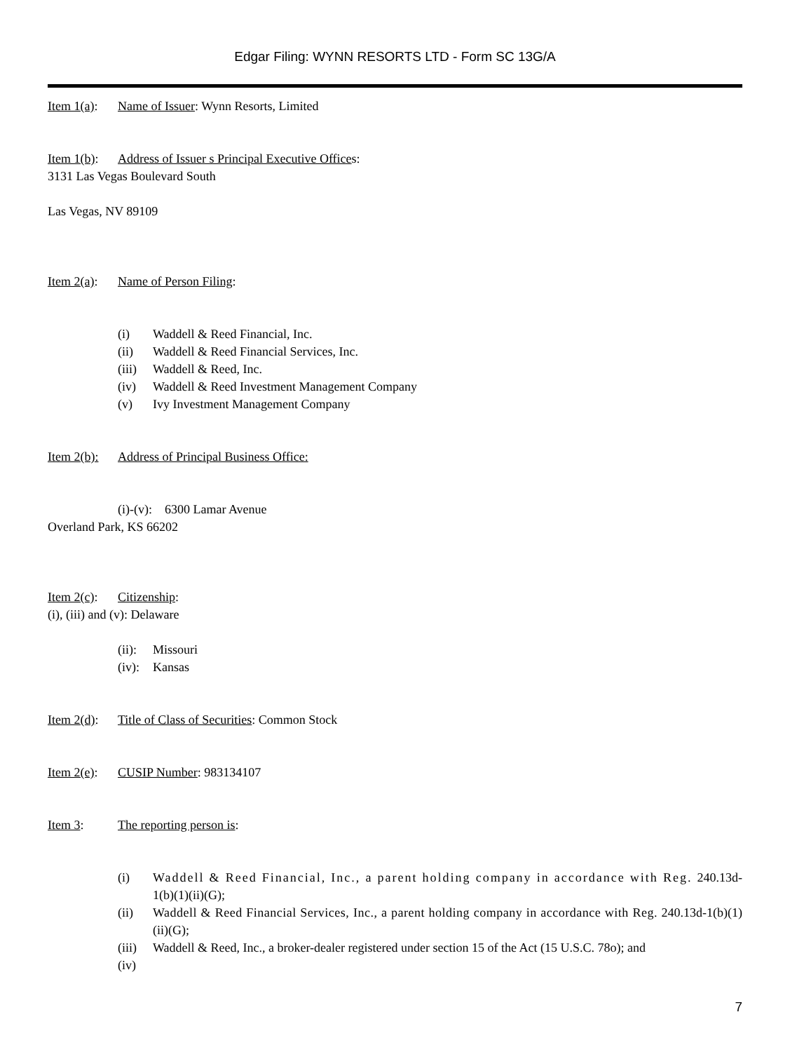Edgar Filing: WYNN RESORTS LTD - Form SC 13G/A
Item 1(a): Name of Issuer: Wynn Resorts, Limited
Item 1(b): Address of Issuer s Principal Executive Offices:
3131 Las Vegas Boulevard South
Las Vegas, NV 89109
Item 2(a): Name of Person Filing:
(i) Waddell & Reed Financial, Inc.
(ii) Waddell & Reed Financial Services, Inc.
(iii) Waddell & Reed, Inc.
(iv) Waddell & Reed Investment Management Company
(v) Ivy Investment Management Company
Item 2(b): Address of Principal Business Office:
(i)-(v): 6300 Lamar Avenue
Overland Park, KS 66202
Item 2(c): Citizenship:
(i), (iii) and (v): Delaware
(ii): Missouri
(iv): Kansas
Item 2(d): Title of Class of Securities: Common Stock
Item 2(e): CUSIP Number: 983134107
Item 3: The reporting person is:
(i) Waddell & Reed Financial, Inc., a parent holding company in accordance with Reg. 240.13d-1(b)(1)(ii)(G);
(ii) Waddell & Reed Financial Services, Inc., a parent holding company in accordance with Reg. 240.13d-1(b)(1)(ii)(G);
(iii) Waddell & Reed, Inc., a broker-dealer registered under section 15 of the Act (15 U.S.C. 78o); and
(iv)
7